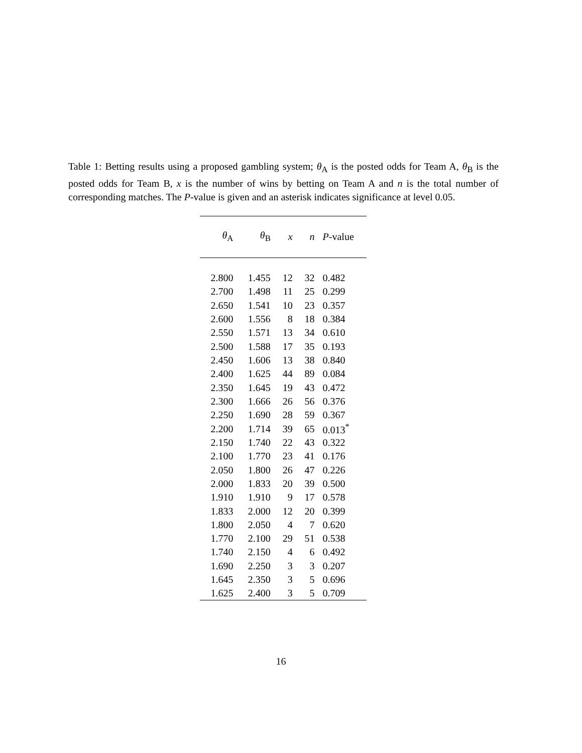Table 1: Betting results using a proposed gambling system; θ<sub>A</sub> is the posted odds for Team A, θ<sub>B</sub> is the posted odds for Team B, x is the number of wins by betting on Team A and n is the total number of corresponding matches. The P-value is given and an asterisk indicates significance at level 0.05.
| θ<sub>A</sub> | θ<sub>B</sub> | x | n | P -value |
| --- | --- | --- | --- | --- |
| 2.800 | 1.455 | 12 | 32 | 0.482 |
| 2.700 | 1.498 | 11 | 25 | 0.299 |
| 2.650 | 1.541 | 10 | 23 | 0.357 |
| 2.600 | 1.556 | 8 | 18 | 0.384 |
| 2.550 | 1.571 | 13 | 34 | 0.610 |
| 2.500 | 1.588 | 17 | 35 | 0.193 |
| 2.450 | 1.606 | 13 | 38 | 0.840 |
| 2.400 | 1.625 | 44 | 89 | 0.084 |
| 2.350 | 1.645 | 19 | 43 | 0.472 |
| 2.300 | 1.666 | 26 | 56 | 0.376 |
| 2.250 | 1.690 | 28 | 59 | 0.367 |
| 2.200 | 1.714 | 39 | 65 | 0.013<sup>*</sup> |
| 2.150 | 1.740 | 22 | 43 | 0.322 |
| 2.100 | 1.770 | 23 | 41 | 0.176 |
| 2.050 | 1.800 | 26 | 47 | 0.226 |
| 2.000 | 1.833 | 20 | 39 | 0.500 |
| 1.910 | 1.910 | 9 | 17 | 0.578 |
| 1.833 | 2.000 | 12 | 20 | 0.399 |
| 1.800 | 2.050 | 4 | 7 | 0.620 |
| 1.770 | 2.100 | 29 | 51 | 0.538 |
| 1.740 | 2.150 | 4 | 6 | 0.492 |
| 1.690 | 2.250 | 3 | 3 | 0.207 |
| 1.645 | 2.350 | 3 | 5 | 0.696 |
| 1.625 | 2.400 | 3 | 5 | 0.709 |
16